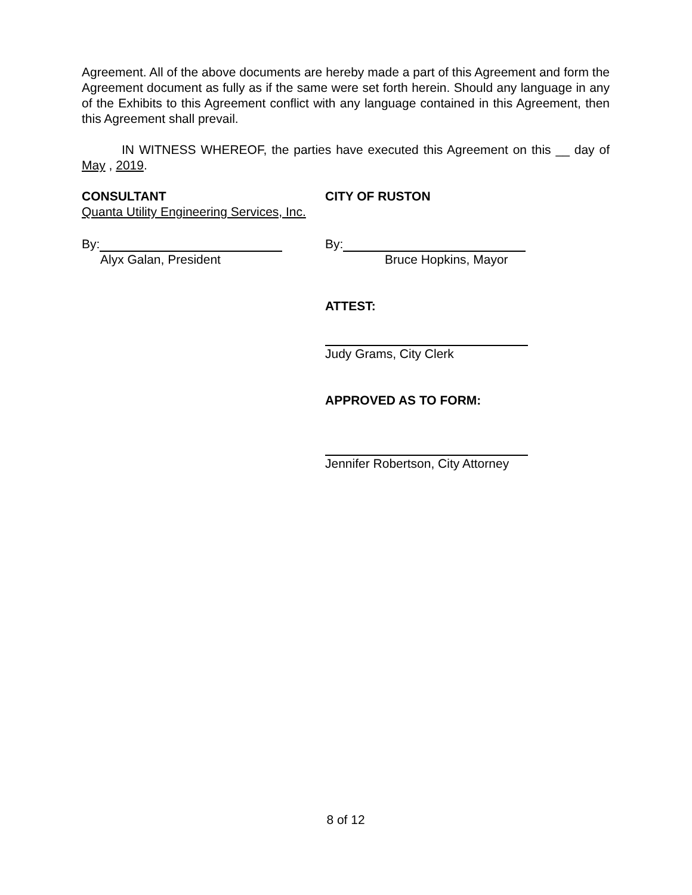Agreement. All of the above documents are hereby made a part of this Agreement and form the Agreement document as fully as if the same were set forth herein. Should any language in any of the Exhibits to this Agreement conflict with any language contained in this Agreement, then this Agreement shall prevail.
IN WITNESS WHEREOF, the parties have executed this Agreement on this __ day of May , 2019.
CONSULTANT
Quanta Utility Engineering Services, Inc.
CITY OF RUSTON
By:
Alyx Galan, President
By:
Bruce Hopkins, Mayor
ATTEST:
Judy Grams, City Clerk
APPROVED AS TO FORM:
Jennifer Robertson, City Attorney
8 of 12